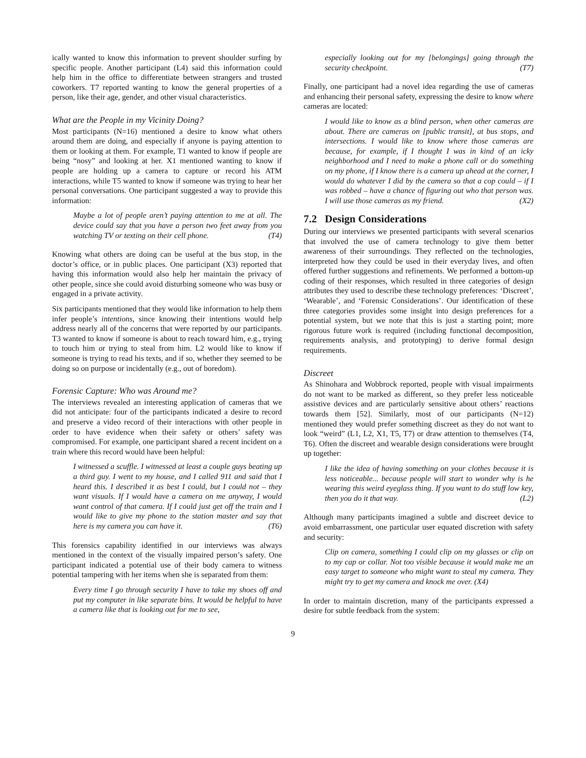ically wanted to know this information to prevent shoulder surfing by specific people. Another participant (L4) said this information could help him in the office to differentiate between strangers and trusted coworkers. T7 reported wanting to know the general properties of a person, like their age, gender, and other visual characteristics.
What are the People in my Vicinity Doing?
Most participants (N=16) mentioned a desire to know what others around them are doing, and especially if anyone is paying attention to them or looking at them. For example, T1 wanted to know if people are being “nosy” and looking at her. X1 mentioned wanting to know if people are holding up a camera to capture or record his ATM interactions, while T5 wanted to know if someone was trying to hear her personal conversations. One participant suggested a way to provide this information:
Maybe a lot of people aren’t paying attention to me at all. The device could say that you have a person two feet away from you watching TV or texting on their cell phone. (T4)
Knowing what others are doing can be useful at the bus stop, in the doctor’s office, or in public places. One participant (X3) reported that having this information would also help her maintain the privacy of other people, since she could avoid disturbing someone who was busy or engaged in a private activity.
Six participants mentioned that they would like information to help them infer people’s intentions, since knowing their intentions would help address nearly all of the concerns that were reported by our participants. T3 wanted to know if someone is about to reach toward him, e.g., trying to touch him or trying to steal from him. L2 would like to know if someone is trying to read his texts, and if so, whether they seemed to be doing so on purpose or incidentally (e.g., out of boredom).
Forensic Capture: Who was Around me?
The interviews revealed an interesting application of cameras that we did not anticipate: four of the participants indicated a desire to record and preserve a video record of their interactions with other people in order to have evidence when their safety or others’ safety was compromised. For example, one participant shared a recent incident on a train where this record would have been helpful:
I witnessed a scuffle. I witnessed at least a couple guys beating up a third guy. I went to my house, and I called 911 and said that I heard this. I described it as best I could, but I could not – they want visuals. If I would have a camera on me anyway, I would want control of that camera. If I could just get off the train and I would like to give my phone to the station master and say that here is my camera you can have it. (T6)
This forensics capability identified in our interviews was always mentioned in the context of the visually impaired person’s safety. One participant indicated a potential use of their body camera to witness potential tampering with her items when she is separated from them:
Every time I go through security I have to take my shoes off and put my computer in like separate bins. It would be helpful to have a camera like that is looking out for me to see,
especially looking out for my [belongings] going through the security checkpoint. (T7)
Finally, one participant had a novel idea regarding the use of cameras and enhancing their personal safety, expressing the desire to know where cameras are located:
I would like to know as a blind person, when other cameras are about. There are cameras on [public transit], at bus stops, and intersections. I would like to know where those cameras are because, for example, if I thought I was in kind of an icky neighborhood and I need to make a phone call or do something on my phone, if I know there is a camera up ahead at the corner, I would do whatever I did by the camera so that a cop could – if I was robbed – have a chance of figuring out who that person was. I will use those cameras as my friend. (X2)
7.2 Design Considerations
During our interviews we presented participants with several scenarios that involved the use of camera technology to give them better awareness of their surroundings. They reflected on the technologies, interpreted how they could be used in their everyday lives, and often offered further suggestions and refinements. We performed a bottom-up coding of their responses, which resulted in three categories of design attributes they used to describe these technology preferences: ‘Discreet’, ‘Wearable’, and ‘Forensic Considerations’. Our identification of these three categories provides some insight into design preferences for a potential system, but we note that this is just a starting point; more rigorous future work is required (including functional decomposition, requirements analysis, and prototyping) to derive formal design requirements.
Discreet
As Shinohara and Wobbrock reported, people with visual impairments do not want to be marked as different, so they prefer less noticeable assistive devices and are particularly sensitive about others’ reactions towards them [52]. Similarly, most of our participants (N=12) mentioned they would prefer something discreet as they do not want to look “weird” (L1, L2, X1, T5, T7) or draw attention to themselves (T4, T6). Often the discreet and wearable design considerations were brought up together:
I like the idea of having something on your clothes because it is less noticeable... because people will start to wonder why is he wearing this weird eyeglass thing. If you want to do stuff low key, then you do it that way. (L2)
Although many participants imagined a subtle and discreet device to avoid embarrassment, one particular user equated discretion with safety and security:
Clip on camera, something I could clip on my glasses or clip on to my cap or collar. Not too visible because it would make me an easy target to someone who might want to steal my camera. They might try to get my camera and knock me over. (X4)
In order to maintain discretion, many of the participants expressed a desire for subtle feedback from the system:
9